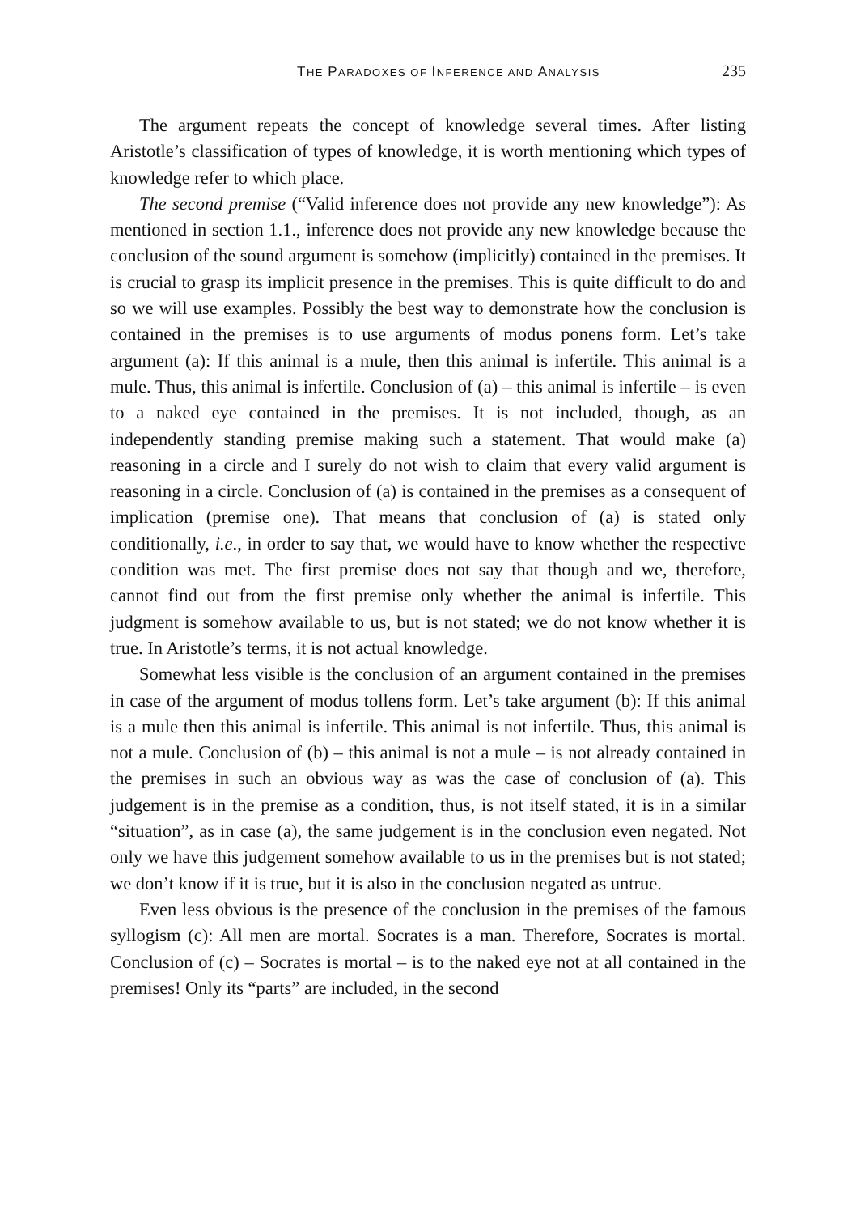THE PARADOXES OF INFERENCE AND ANALYSIS 235
The argument repeats the concept of knowledge several times. After listing Aristotle’s classification of types of knowledge, it is worth mentioning which types of knowledge refer to which place.
The second premise (“Valid inference does not provide any new knowledge”): As mentioned in section 1.1., inference does not provide any new knowledge because the conclusion of the sound argument is somehow (implicitly) contained in the premises. It is crucial to grasp its implicit presence in the premises. This is quite difficult to do and so we will use examples. Possibly the best way to demonstrate how the conclusion is contained in the premises is to use arguments of modus ponens form. Let’s take argument (a): If this animal is a mule, then this animal is infertile. This animal is a mule. Thus, this animal is infertile. Conclusion of (a) – this animal is infertile – is even to a naked eye contained in the premises. It is not included, though, as an independently standing premise making such a statement. That would make (a) reasoning in a circle and I surely do not wish to claim that every valid argument is reasoning in a circle. Conclusion of (a) is contained in the premises as a consequent of implication (premise one). That means that conclusion of (a) is stated only conditionally, i.e., in order to say that, we would have to know whether the respective condition was met. The first premise does not say that though and we, therefore, cannot find out from the first premise only whether the animal is infertile. This judgment is somehow available to us, but is not stated; we do not know whether it is true. In Aristotle’s terms, it is not actual knowledge.
Somewhat less visible is the conclusion of an argument contained in the premises in case of the argument of modus tollens form. Let’s take argument (b): If this animal is a mule then this animal is infertile. This animal is not infertile. Thus, this animal is not a mule. Conclusion of (b) – this animal is not a mule – is not already contained in the premises in such an obvious way as was the case of conclusion of (a). This judgement is in the premise as a condition, thus, is not itself stated, it is in a similar “situation”, as in case (a), the same judgement is in the conclusion even negated. Not only we have this judgement somehow available to us in the premises but is not stated; we don’t know if it is true, but it is also in the conclusion negated as untrue.
Even less obvious is the presence of the conclusion in the premises of the famous syllogism (c): All men are mortal. Socrates is a man. Therefore, Socrates is mortal. Conclusion of (c) – Socrates is mortal – is to the naked eye not at all contained in the premises! Only its “parts” are included, in the second